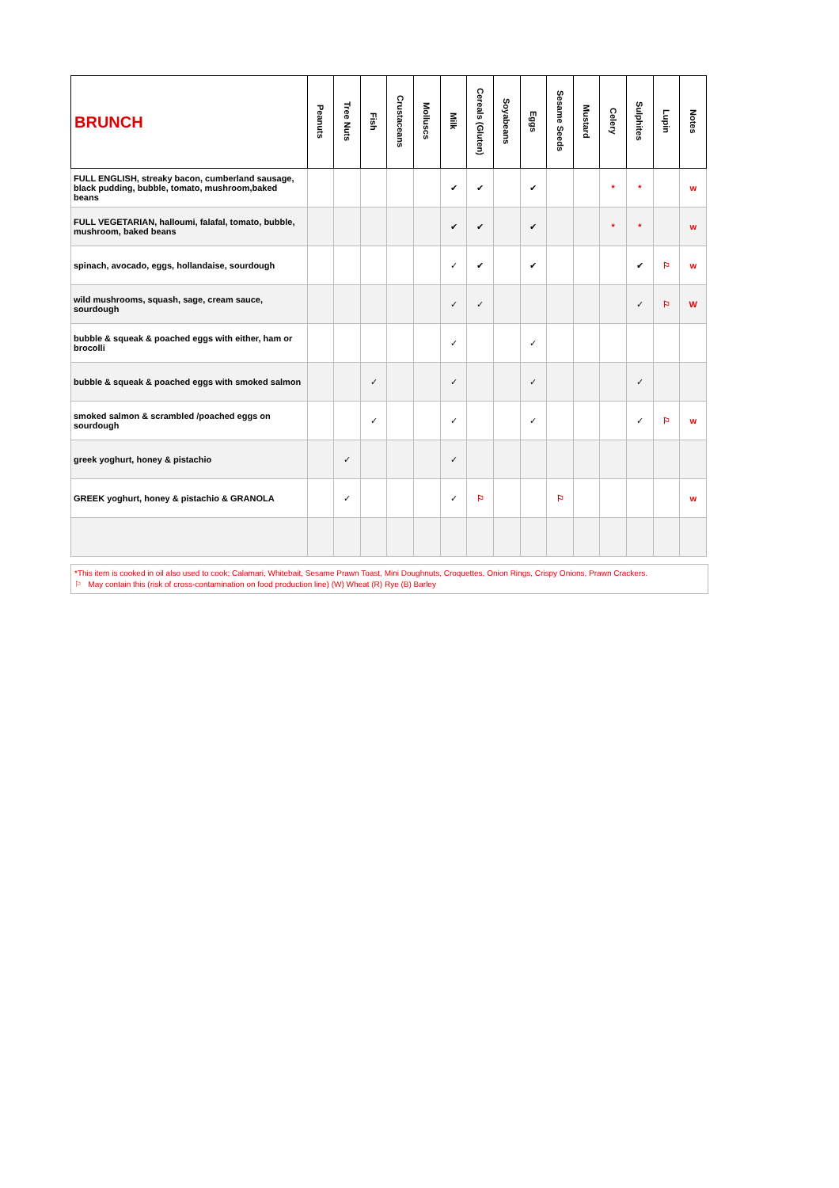| BRUNCH | Peanuts | Tree Nuts | Fish | Crustaceans | Molluscs | Milk | Cereals (Gluten) | Soyabeans | Eggs | Sesame Seeds | Mustard | Celery | Sulphites | Lupin | Notes |
| --- | --- | --- | --- | --- | --- | --- | --- | --- | --- | --- | --- | --- | --- | --- | --- |
| FULL ENGLISH, streaky bacon, cumberland sausage, black pudding, bubble, tomato, mushroom,baked beans | | | | | | ✔ | ✔ | | ✔ | | | * | * | | w |
| FULL VEGETARIAN, halloumi, falafal, tomato, bubble, mushroom, baked beans | | | | | | ✔ | ✔ | | ✔ | | | * | * | | w |
| spinach, avocado, eggs, hollandaise, sourdough | | | | | | ✓ | ✔ | | ✔ | | | | ✔ | ⚐ | w |
| wild mushrooms, squash, sage, cream sauce, sourdough | | | | | | ✓ | ✓ | | | | | | ✓ | ⚐ | W |
| bubble & squeak & poached eggs with either, ham or brocolli | | | | | | ✓ | | | ✓ | | | | | | |
| bubble & squeak & poached eggs with smoked salmon | | | ✓ | | | ✓ | | | ✓ | | | | ✓ | | |
| smoked salmon & scrambled /poached eggs on sourdough | | | ✓ | | | ✓ | | | ✓ | | | | ✓ | ⚐ | w |
| greek yoghurt, honey & pistachio | | ✓ | | | | ✓ | | | | | | | | | |
| GREEK yoghurt, honey & pistachio & GRANOLA | | ✓ | | | | ✓ | ⚐ | | | ⚐ | | | | | w |
*This item is cooked in oil also used to cook; Calamari, Whitebait, Sesame Prawn Toast, Mini Doughnuts, Croquettes, Onion Rings, Crispy Onions, Prawn Crackers.
⚐ May contain this (risk of cross-contamination on food production line) (W) Wheat (R) Rye (B) Barley